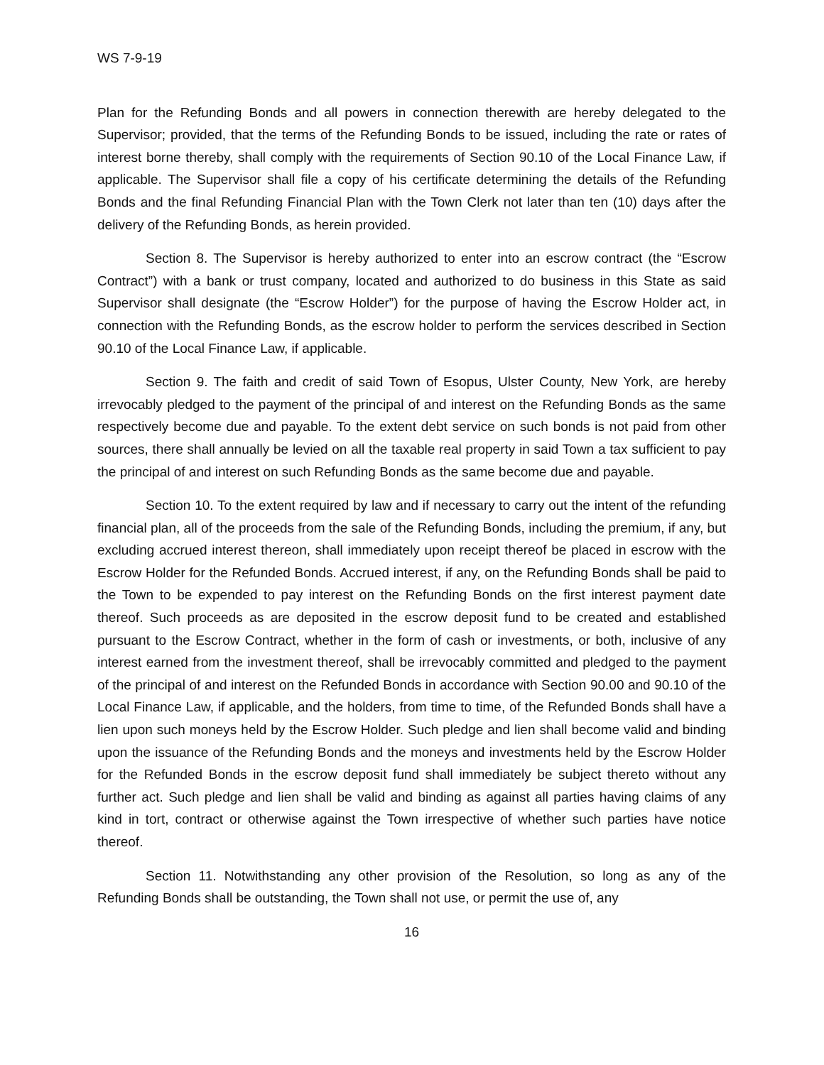WS 7-9-19
Plan for the Refunding Bonds and all powers in connection therewith are hereby delegated to the Supervisor; provided, that the terms of the Refunding Bonds to be issued, including the rate or rates of interest borne thereby, shall comply with the requirements of Section 90.10 of the Local Finance Law, if applicable. The Supervisor shall file a copy of his certificate determining the details of the Refunding Bonds and the final Refunding Financial Plan with the Town Clerk not later than ten (10) days after the delivery of the Refunding Bonds, as herein provided.
Section 8. The Supervisor is hereby authorized to enter into an escrow contract (the “Escrow Contract”) with a bank or trust company, located and authorized to do business in this State as said Supervisor shall designate (the “Escrow Holder”) for the purpose of having the Escrow Holder act, in connection with the Refunding Bonds, as the escrow holder to perform the services described in Section 90.10 of the Local Finance Law, if applicable.
Section 9. The faith and credit of said Town of Esopus, Ulster County, New York, are hereby irrevocably pledged to the payment of the principal of and interest on the Refunding Bonds as the same respectively become due and payable. To the extent debt service on such bonds is not paid from other sources, there shall annually be levied on all the taxable real property in said Town a tax sufficient to pay the principal of and interest on such Refunding Bonds as the same become due and payable.
Section 10. To the extent required by law and if necessary to carry out the intent of the refunding financial plan, all of the proceeds from the sale of the Refunding Bonds, including the premium, if any, but excluding accrued interest thereon, shall immediately upon receipt thereof be placed in escrow with the Escrow Holder for the Refunded Bonds. Accrued interest, if any, on the Refunding Bonds shall be paid to the Town to be expended to pay interest on the Refunding Bonds on the first interest payment date thereof. Such proceeds as are deposited in the escrow deposit fund to be created and established pursuant to the Escrow Contract, whether in the form of cash or investments, or both, inclusive of any interest earned from the investment thereof, shall be irrevocably committed and pledged to the payment of the principal of and interest on the Refunded Bonds in accordance with Section 90.00 and 90.10 of the Local Finance Law, if applicable, and the holders, from time to time, of the Refunded Bonds shall have a lien upon such moneys held by the Escrow Holder. Such pledge and lien shall become valid and binding upon the issuance of the Refunding Bonds and the moneys and investments held by the Escrow Holder for the Refunded Bonds in the escrow deposit fund shall immediately be subject thereto without any further act. Such pledge and lien shall be valid and binding as against all parties having claims of any kind in tort, contract or otherwise against the Town irrespective of whether such parties have notice thereof.
Section 11. Notwithstanding any other provision of the Resolution, so long as any of the Refunding Bonds shall be outstanding, the Town shall not use, or permit the use of, any
16